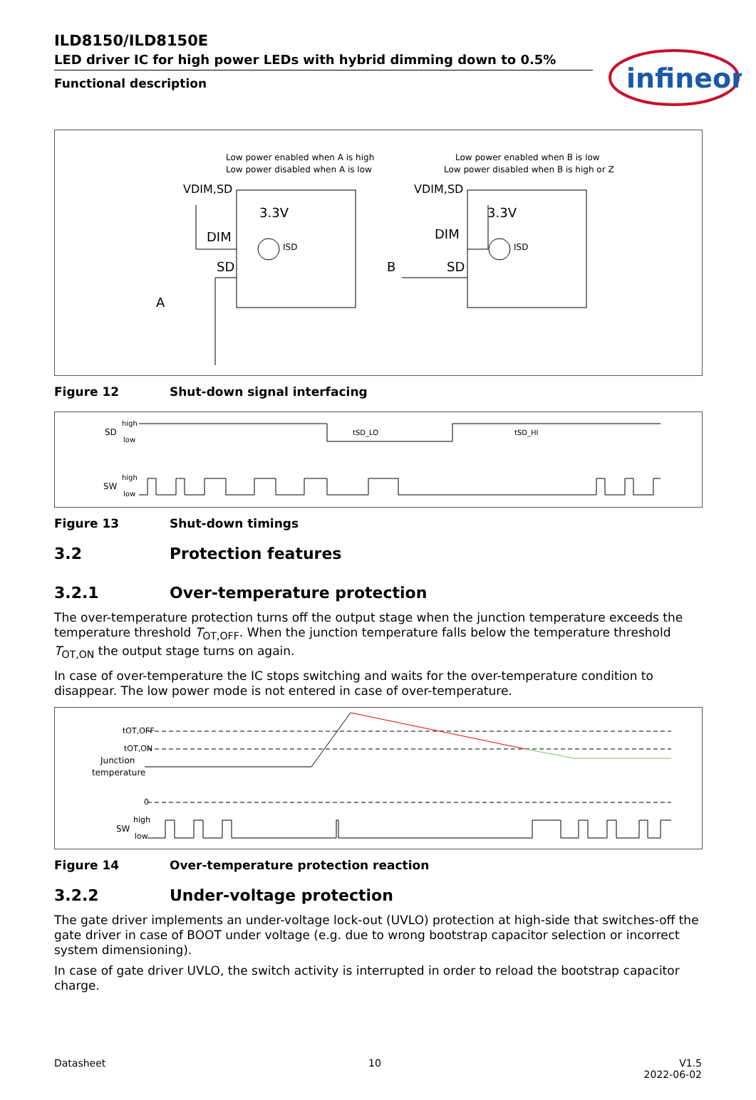infineon
ILD8150/ILD8150E
LED driver IC for high power LEDs with hybrid dimming down to 0.5%
Functional description
Low power enabled when A is high
Low power disabled when A is low
Low power enabled when B is low
Low power disabled when B is high or Z
VDIM,SD
3.3V
DIM
SD
ISD
A
VDIM,SD
3.3V
DIM
SD
ISD
B
Figure 12 Shut-down signal interfacing
SD
high
low
SW
high
low
tSD_LO
tSD_HI
Figure 13 Shut-down timings
3.2 Protection features
3.2.1 Over-temperature protection
The over-temperature protection turns off the output stage when the junction temperature exceeds the temperature threshold T<sub>OT,OFF</sub>. When the junction temperature falls below the temperature threshold T<sub>OT,ON</sub> the output stage turns on again.
In case of over-temperature the IC stops switching and waits for the over-temperature condition to disappear. The low power mode is not entered in case of over-temperature.
tOT,OFF
tOT,ON
Junction
temperature
0
SW
high
low
Figure 14 Over-temperature protection reaction
3.2.2 Under-voltage protection
The gate driver implements an under-voltage lock-out (UVLO) protection at high-side that switches-off the gate driver in case of BOOT under voltage (e.g. due to wrong bootstrap capacitor selection or incorrect system dimensioning).
In case of gate driver UVLO, the switch activity is interrupted in order to reload the bootstrap capacitor charge.
Datasheet 10 V1.5
2022-06-02